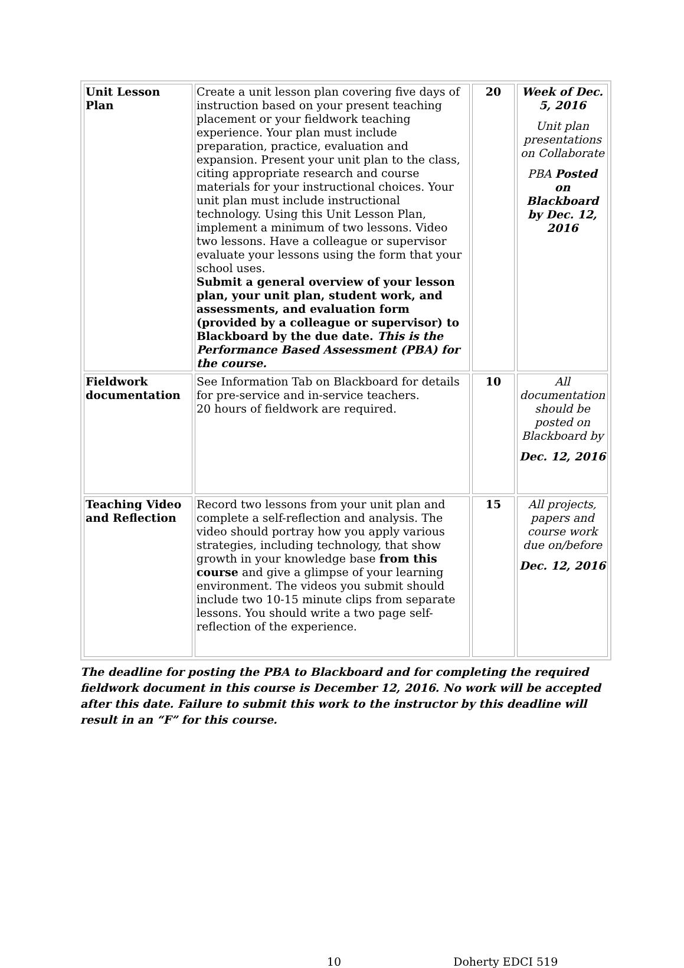| Unit Lesson Plan | Create a unit lesson plan covering five days of instruction based on your present teaching placement or your fieldwork teaching experience. Your plan must include preparation, practice, evaluation and expansion. Present your unit plan to the class, citing appropriate research and course materials for your instructional choices. Your unit plan must include instructional technology. Using this Unit Lesson Plan, implement a minimum of two lessons. Video two lessons. Have a colleague or supervisor evaluate your lessons using the form that your school uses. Submit a general overview of your lesson plan, your unit plan, student work, and assessments, and evaluation form (provided by a colleague or supervisor) to Blackboard by the due date. This is the Performance Based Assessment (PBA) for the course. | 20 | Week of Dec. 5, 2016 Unit plan presentations on Collaborate PBA Posted on Blackboard by Dec. 12, 2016 |
| Fieldwork documentation | See Information Tab on Blackboard for details for pre-service and in-service teachers. 20 hours of fieldwork are required. | 10 | All documentation should be posted on Blackboard by Dec. 12, 2016 |
| Teaching Video and Reflection | Record two lessons from your unit plan and complete a self-reflection and analysis. The video should portray how you apply various strategies, including technology, that show growth in your knowledge base from this course and give a glimpse of your learning environment. The videos you submit should include two 10-15 minute clips from separate lessons. You should write a two page self-reflection of the experience. | 15 | All projects, papers and course work due on/before Dec. 12, 2016 |
The deadline for posting the PBA to Blackboard and for completing the required fieldwork document in this course is December 12, 2016. No work will be accepted after this date. Failure to submit this work to the instructor by this deadline will result in an “F” for this course.
10 Doherty EDCI 519